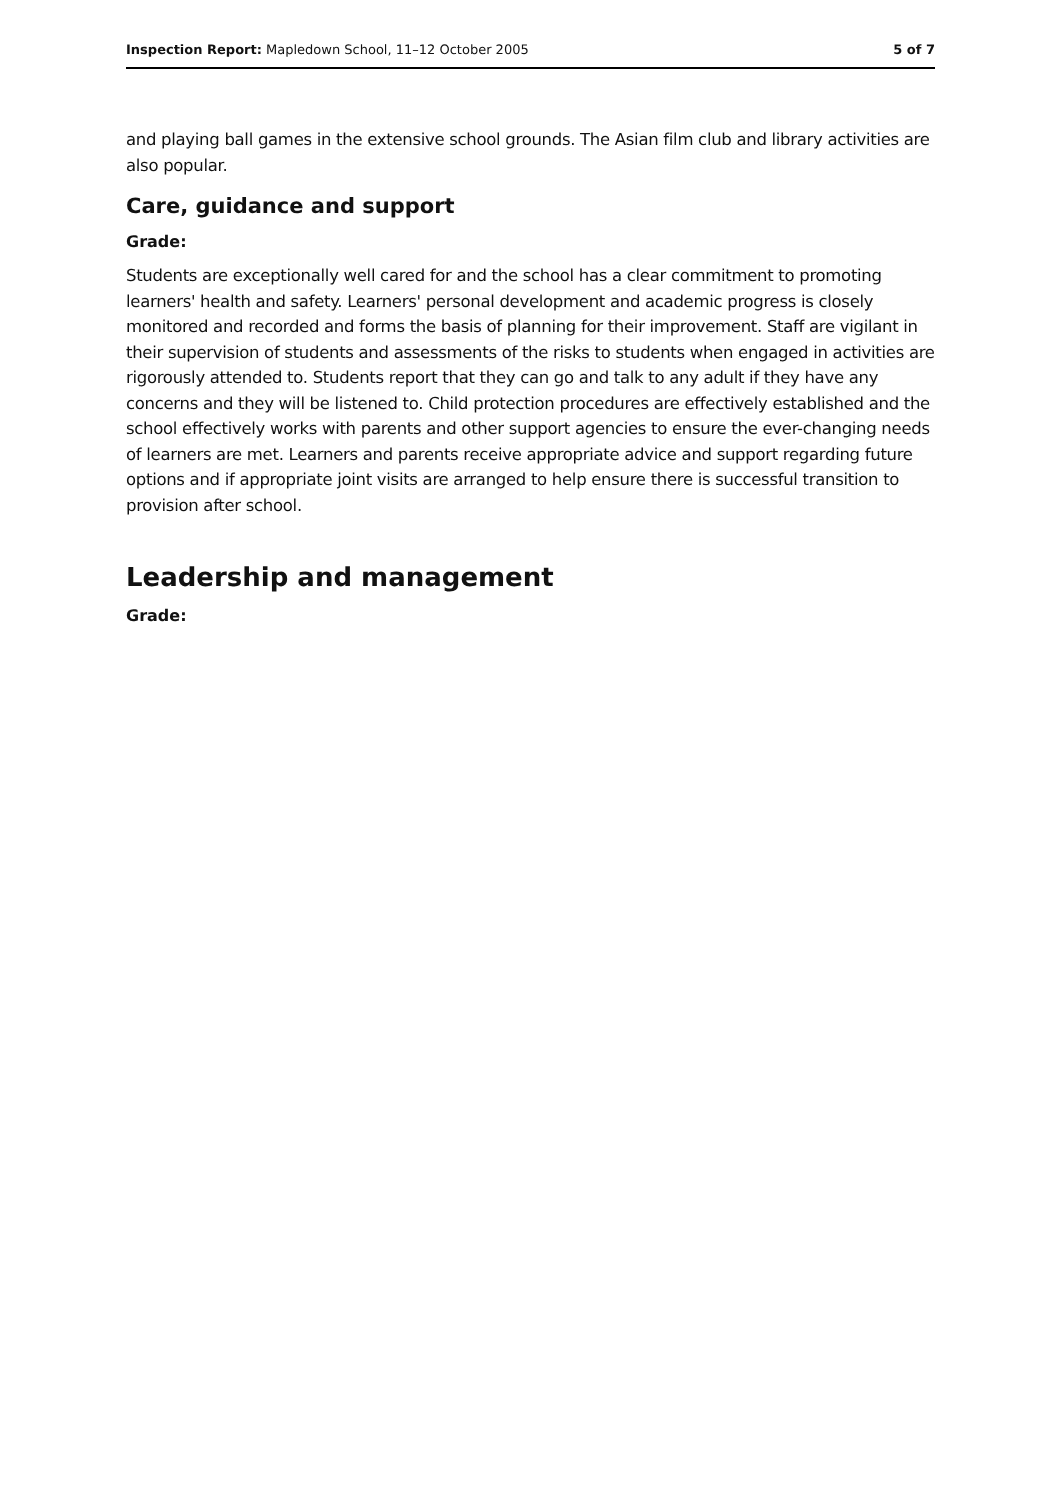Inspection Report: Mapledown School, 11–12 October 2005 5 of 7
and playing ball games in the extensive school grounds. The Asian film club and library activities are also popular.
Care, guidance and support
Grade:
Students are exceptionally well cared for and the school has a clear commitment to promoting learners' health and safety. Learners' personal development and academic progress is closely monitored and recorded and forms the basis of planning for their improvement. Staff are vigilant in their supervision of students and assessments of the risks to students when engaged in activities are rigorously attended to. Students report that they can go and talk to any adult if they have any concerns and they will be listened to. Child protection procedures are effectively established and the school effectively works with parents and other support agencies to ensure the ever-changing needs of learners are met. Learners and parents receive appropriate advice and support regarding future options and if appropriate joint visits are arranged to help ensure there is successful transition to provision after school.
Leadership and management
Grade: